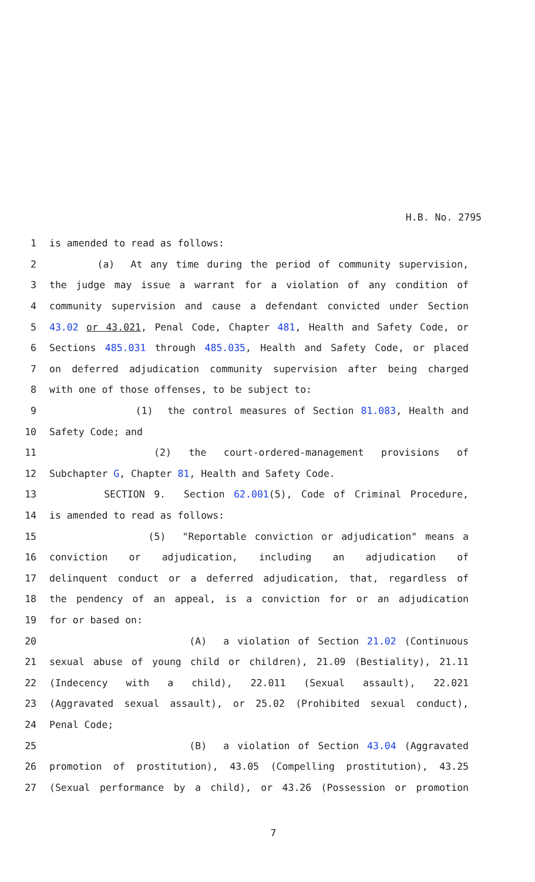H.B. No. 2795
1 is amended to read as follows:
2 (a) At any time during the period of community supervision,
3 the judge may issue a warrant for a violation of any condition of
4 community supervision and cause a defendant convicted under Section
5 43.02 or 43.021, Penal Code, Chapter 481, Health and Safety Code, or
6 Sections 485.031 through 485.035, Health and Safety Code, or placed
7 on deferred adjudication community supervision after being charged
8 with one of those offenses, to be subject to:
9 (1) the control measures of Section 81.083, Health and
10 Safety Code; and
11 (2) the court-ordered-management provisions of
12 Subchapter G, Chapter 81, Health and Safety Code.
13 SECTION 9. Section 62.001(5), Code of Criminal Procedure,
14 is amended to read as follows:
15 (5) "Reportable conviction or adjudication" means a
16 conviction or adjudication, including an adjudication of
17 delinquent conduct or a deferred adjudication, that, regardless of
18 the pendency of an appeal, is a conviction for or an adjudication
19 for or based on:
20 (A) a violation of Section 21.02 (Continuous
21 sexual abuse of young child or children), 21.09 (Bestiality), 21.11
22 (Indecency with a child), 22.011 (Sexual assault), 22.021
23 (Aggravated sexual assault), or 25.02 (Prohibited sexual conduct),
24 Penal Code;
25 (B) a violation of Section 43.04 (Aggravated
26 promotion of prostitution), 43.05 (Compelling prostitution), 43.25
27 (Sexual performance by a child), or 43.26 (Possession or promotion
7